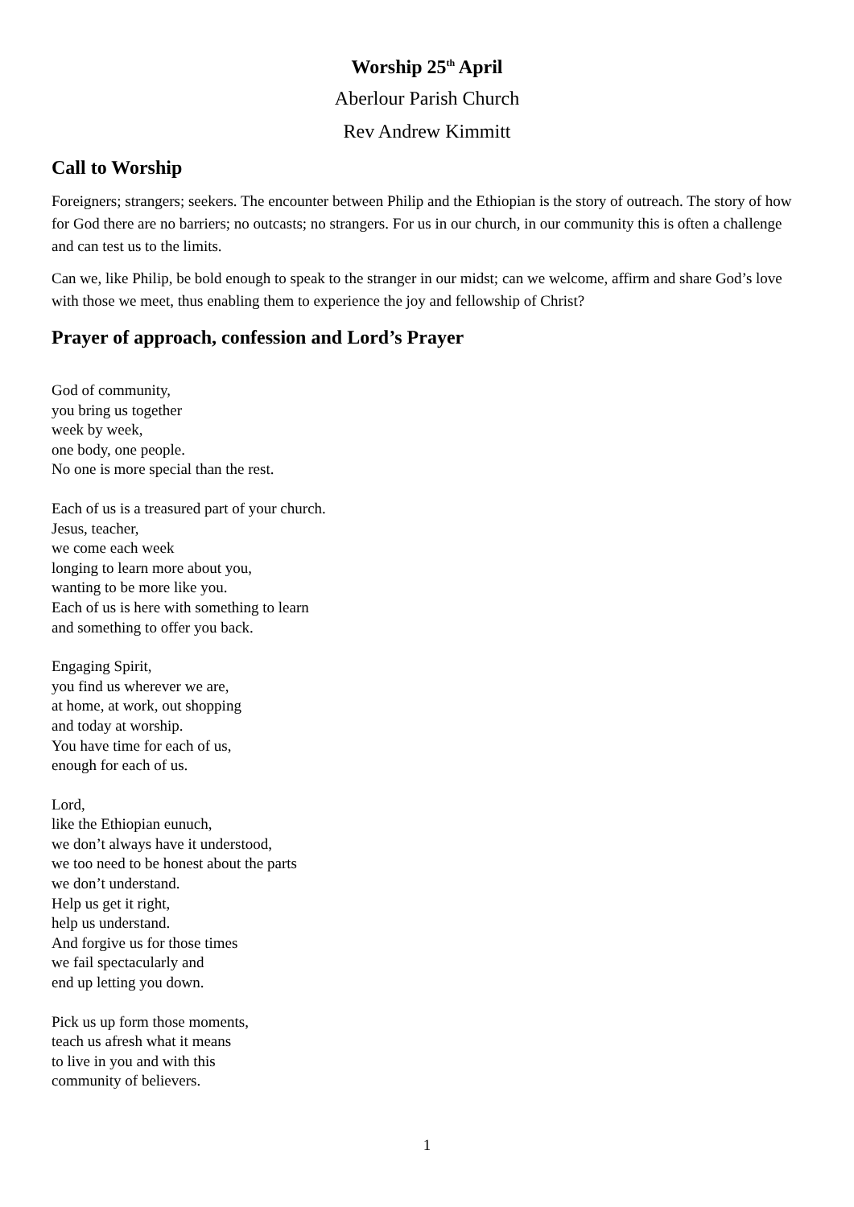Worship 25<sup>th</sup> April
Aberlour Parish Church
Rev Andrew Kimmitt
Call to Worship
Foreigners; strangers; seekers. The encounter between Philip and the Ethiopian is the story of outreach. The story of how for God there are no barriers; no outcasts; no strangers. For us in our church, in our community this is often a challenge and can test us to the limits.
Can we, like Philip, be bold enough to speak to the stranger in our midst; can we welcome, affirm and share God’s love with those we meet, thus enabling them to experience the joy and fellowship of Christ?
Prayer of approach, confession and Lord’s Prayer
God of community,
you bring us together
week by week,
one body, one people.
No one is more special than the rest.
Each of us is a treasured part of your church.
Jesus, teacher,
we come each week
longing to learn more about you,
wanting to be more like you.
Each of us is here with something to learn
and something to offer you back.
Engaging Spirit,
you find us wherever we are,
at home, at work, out shopping
and today at worship.
You have time for each of us,
enough for each of us.
Lord,
like the Ethiopian eunuch,
we don’t always have it understood,
we too need to be honest about the parts
we don’t understand.
Help us get it right,
help us understand.
And forgive us for those times
we fail spectacularly and
end up letting you down.
Pick us up form those moments,
teach us afresh what it means
to live in you and with this
community of believers.
1